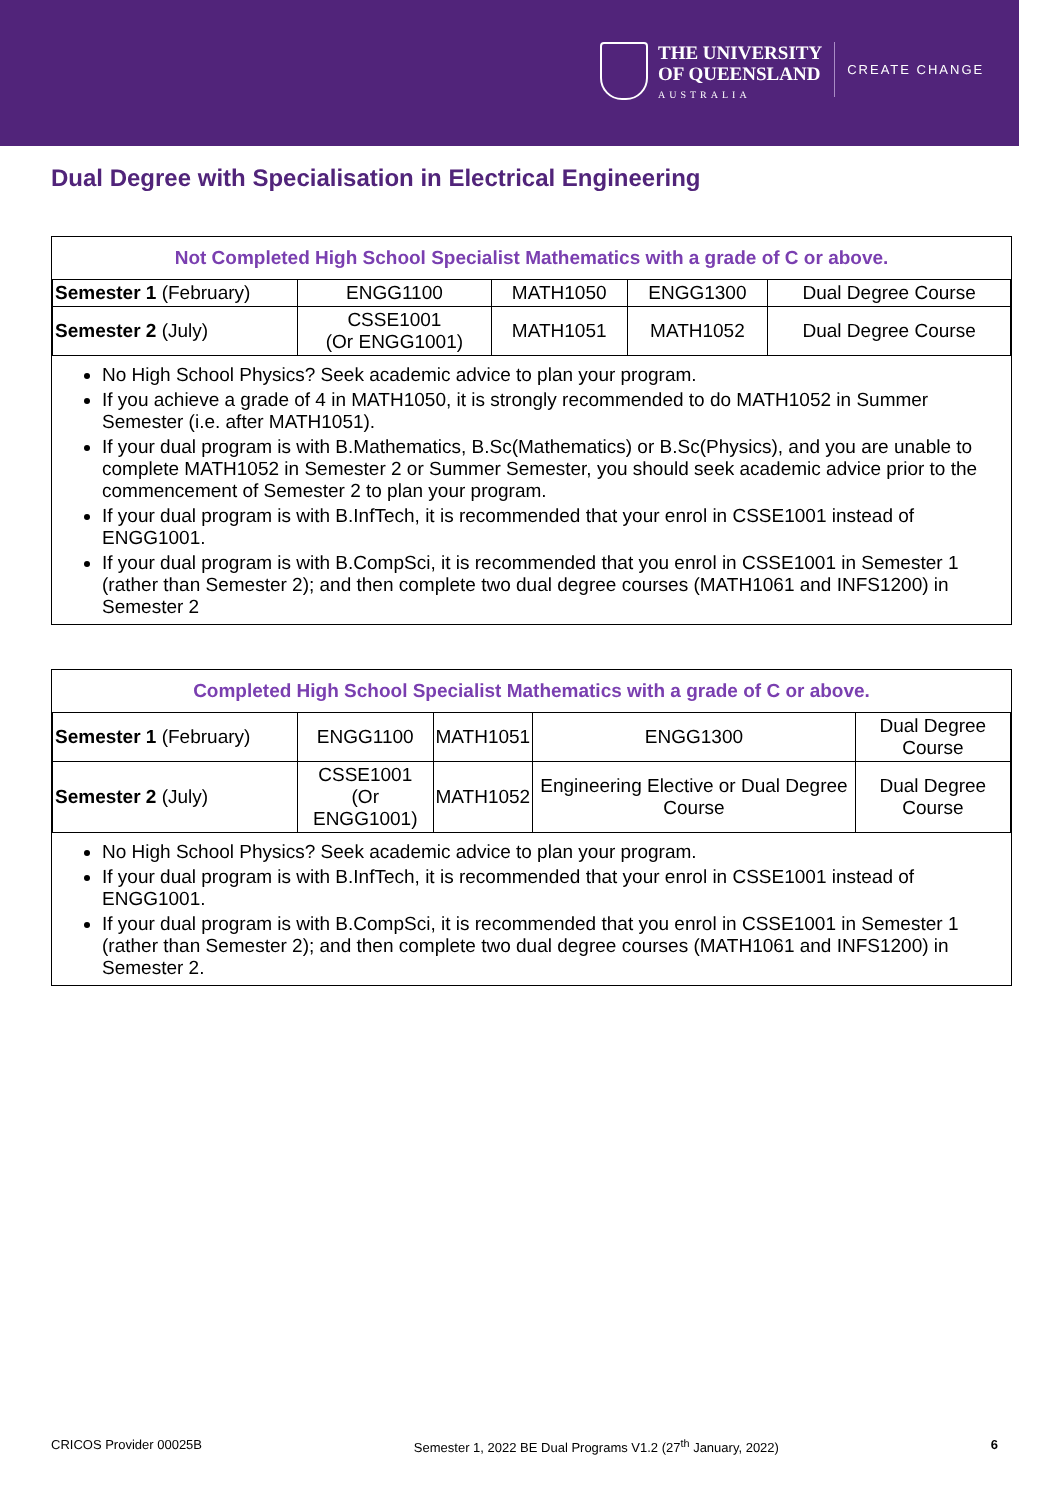THE UNIVERSITY
OF QUEENSLAND
AUSTRALIA
CREATE CHANGE
Dual Degree with Specialisation in Electrical Engineering
Not Completed High School Specialist Mathematics with a grade of C or above.
| Semester 1 (February) | ENGG1100 | MATH1050 | ENGG1300 | Dual Degree Course |
| Semester 2 (July) | CSSE1001 (Or ENGG1001) | MATH1051 | MATH1052 | Dual Degree Course |
No High School Physics? Seek academic advice to plan your program.
If you achieve a grade of 4 in MATH1050, it is strongly recommended to do MATH1052 in Summer Semester (i.e. after MATH1051).
If your dual program is with B.Mathematics, B.Sc(Mathematics) or B.Sc(Physics), and you are unable to complete MATH1052 in Semester 2 or Summer Semester, you should seek academic advice prior to the commencement of Semester 2 to plan your program.
If your dual program is with B.InfTech, it is recommended that your enrol in CSSE1001 instead of ENGG1001.
If your dual program is with B.CompSci, it is recommended that you enrol in CSSE1001 in Semester 1 (rather than Semester 2); and then complete two dual degree courses (MATH1061 and INFS1200) in Semester 2
Completed High School Specialist Mathematics with a grade of C or above.
| Semester 1 (February) | ENGG1100 | MATH1051 | ENGG1300 | Dual Degree Course |
| Semester 2 (July) | CSSE1001 (Or ENGG1001) | MATH1052 | Engineering Elective or Dual Degree Course | Dual Degree Course |
No High School Physics? Seek academic advice to plan your program.
If your dual program is with B.InfTech, it is recommended that your enrol in CSSE1001 instead of ENGG1001.
If your dual program is with B.CompSci, it is recommended that you enrol in CSSE1001 in Semester 1 (rather than Semester 2); and then complete two dual degree courses (MATH1061 and INFS1200) in Semester 2.
CRICOS Provider 00025B Semester 1, 2022 BE Dual Programs V1.2 (27<sup>th</sup> January, 2022) 6